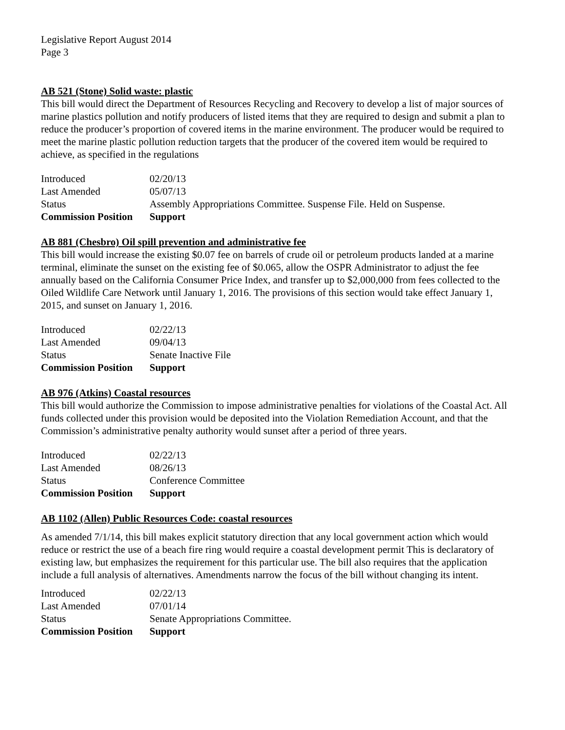Legislative Report August 2014
Page 3
AB 521 (Stone) Solid waste: plastic
This bill would direct the Department of Resources Recycling and Recovery to develop a list of major sources of marine plastics pollution and notify producers of listed items that they are required to design and submit a plan to reduce the producer’s proportion of covered items in the marine environment. The producer would be required to meet the marine plastic pollution reduction targets that the producer of the covered item would be required to achieve, as specified in the regulations
| Introduced | 02/20/13 |
| Last Amended | 05/07/13 |
| Status | Assembly Appropriations Committee. Suspense File. Held on Suspense. |
| Commission Position | Support |
AB 881 (Chesbro) Oil spill prevention and administrative fee
This bill would increase the existing $0.07 fee on barrels of crude oil or petroleum products landed at a marine terminal, eliminate the sunset on the existing fee of $0.065, allow the OSPR Administrator to adjust the fee annually based on the California Consumer Price Index, and transfer up to $2,000,000 from fees collected to the Oiled Wildlife Care Network until January 1, 2016. The provisions of this section would take effect January 1, 2015, and sunset on January 1, 2016.
| Introduced | 02/22/13 |
| Last Amended | 09/04/13 |
| Status | Senate Inactive File |
| Commission Position | Support |
AB 976 (Atkins) Coastal resources
This bill would authorize the Commission to impose administrative penalties for violations of the Coastal Act. All funds collected under this provision would be deposited into the Violation Remediation Account, and that the Commission’s administrative penalty authority would sunset after a period of three years.
| Introduced | 02/22/13 |
| Last Amended | 08/26/13 |
| Status | Conference Committee |
| Commission Position | Support |
AB 1102 (Allen) Public Resources Code: coastal resources
As amended 7/1/14, this bill makes explicit statutory direction that any local government action which would reduce or restrict the use of a beach fire ring would require a coastal development permit This is declaratory of existing law, but emphasizes the requirement for this particular use. The bill also requires that the application include a full analysis of alternatives. Amendments narrow the focus of the bill without changing its intent.
| Introduced | 02/22/13 |
| Last Amended | 07/01/14 |
| Status | Senate Appropriations Committee. |
| Commission Position | Support |